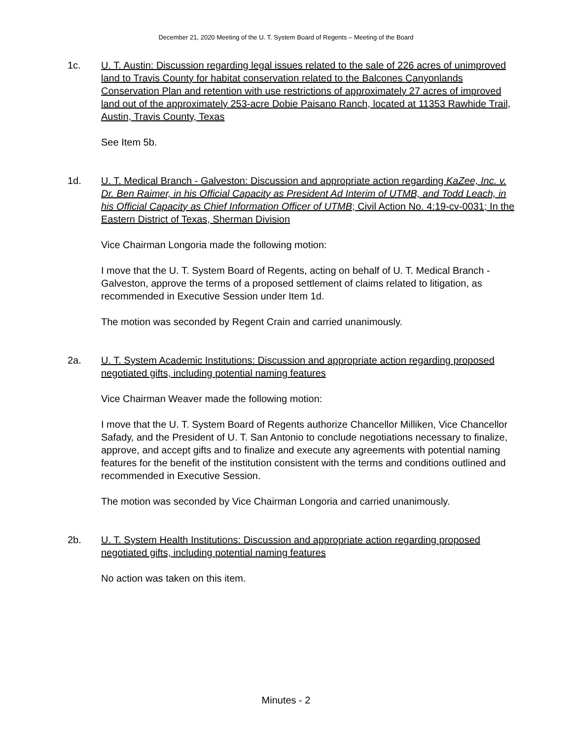December 21, 2020 Meeting of the U. T. System Board of Regents – Meeting of the Board
1c. U. T. Austin: Discussion regarding legal issues related to the sale of 226 acres of unimproved land to Travis County for habitat conservation related to the Balcones Canyonlands Conservation Plan and retention with use restrictions of approximately 27 acres of improved land out of the approximately 253-acre Dobie Paisano Ranch, located at 11353 Rawhide Trail, Austin, Travis County, Texas
See Item 5b.
1d. U. T. Medical Branch - Galveston: Discussion and appropriate action regarding KaZee, Inc. v. Dr. Ben Raimer, in his Official Capacity as President Ad Interim of UTMB, and Todd Leach, in his Official Capacity as Chief Information Officer of UTMB; Civil Action No. 4:19-cv-0031; In the Eastern District of Texas, Sherman Division
Vice Chairman Longoria made the following motion:
I move that the U. T. System Board of Regents, acting on behalf of U. T. Medical Branch - Galveston, approve the terms of a proposed settlement of claims related to litigation, as recommended in Executive Session under Item 1d.
The motion was seconded by Regent Crain and carried unanimously.
2a. U. T. System Academic Institutions: Discussion and appropriate action regarding proposed negotiated gifts, including potential naming features
Vice Chairman Weaver made the following motion:
I move that the U. T. System Board of Regents authorize Chancellor Milliken, Vice Chancellor Safady, and the President of U. T. San Antonio to conclude negotiations necessary to finalize, approve, and accept gifts and to finalize and execute any agreements with potential naming features for the benefit of the institution consistent with the terms and conditions outlined and recommended in Executive Session.
The motion was seconded by Vice Chairman Longoria and carried unanimously.
2b. U. T. System Health Institutions: Discussion and appropriate action regarding proposed negotiated gifts, including potential naming features
No action was taken on this item.
Minutes - 2